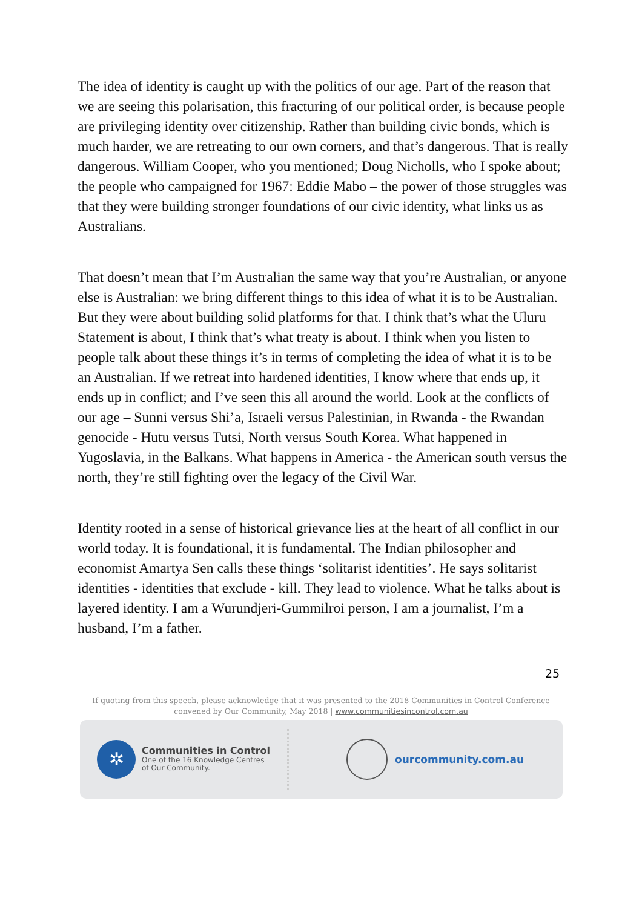The idea of identity is caught up with the politics of our age. Part of the reason that we are seeing this polarisation, this fracturing of our political order, is because people are privileging identity over citizenship. Rather than building civic bonds, which is much harder, we are retreating to our own corners, and that’s dangerous. That is really dangerous. William Cooper, who you mentioned; Doug Nicholls, who I spoke about; the people who campaigned for 1967: Eddie Mabo – the power of those struggles was that they were building stronger foundations of our civic identity, what links us as Australians.
That doesn’t mean that I’m Australian the same way that you’re Australian, or anyone else is Australian: we bring different things to this idea of what it is to be Australian. But they were about building solid platforms for that. I think that’s what the Uluru Statement is about, I think that’s what treaty is about. I think when you listen to people talk about these things it’s in terms of completing the idea of what it is to be an Australian. If we retreat into hardened identities, I know where that ends up, it ends up in conflict; and I’ve seen this all around the world. Look at the conflicts of our age – Sunni versus Shi’a, Israeli versus Palestinian, in Rwanda - the Rwandan genocide - Hutu versus Tutsi, North versus South Korea. What happened in Yugoslavia, in the Balkans. What happens in America - the American south versus the north, they’re still fighting over the legacy of the Civil War.
Identity rooted in a sense of historical grievance lies at the heart of all conflict in our world today. It is foundational, it is fundamental. The Indian philosopher and economist Amartya Sen calls these things ‘solitarist identities’. He says solitarist identities - identities that exclude - kill. They lead to violence. What he talks about is layered identity. I am a Wurundjeri-Gummilroi person, I am a journalist, I’m a husband, I’m a father.
25
If quoting from this speech, please acknowledge that it was presented to the 2018 Communities in Control Conference
convened by Our Community, May 2018 | www.communitiesincontrol.com.au
✲
Communities in Control
One of the 16 Knowledge Centres
of Our Community.
ourcommunity.com.au